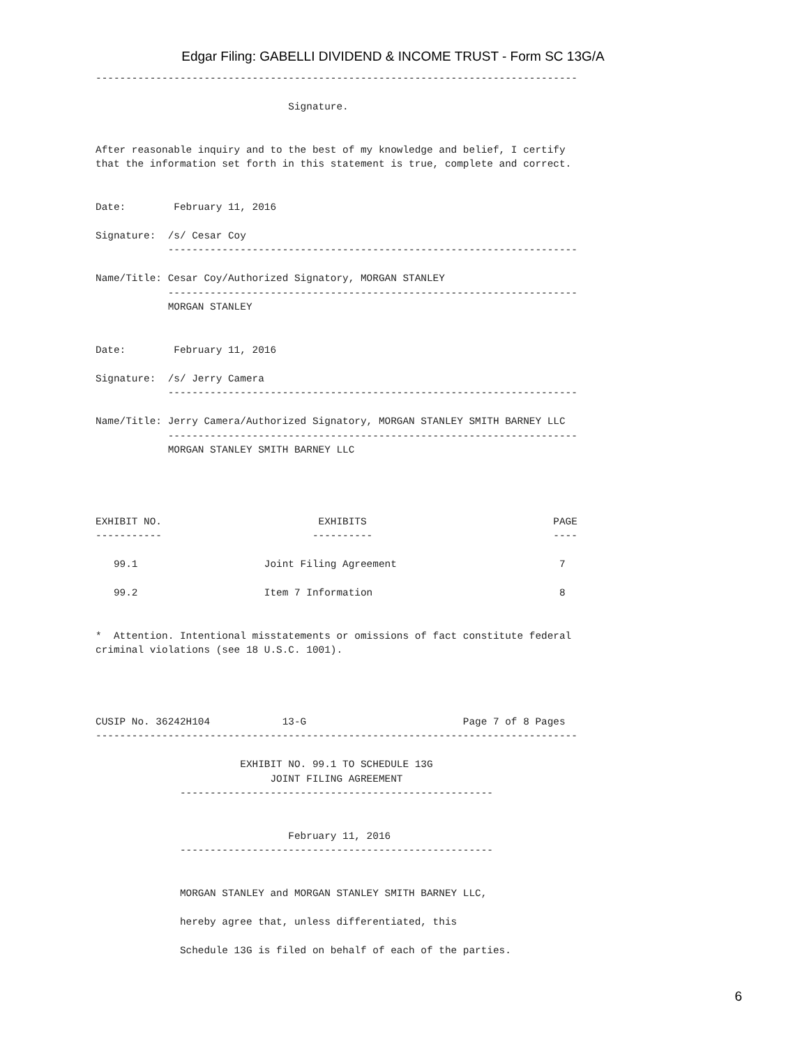Edgar Filing: GABELLI DIVIDEND & INCOME TRUST - Form SC 13G/A
--------------------------------------------------------------------------------

                                Signature.


After reasonable inquiry and to the best of my knowledge and belief, I certify
that the information set forth in this statement is true, complete and correct.


Date:        February 11, 2016

Signature:  /s/ Cesar Coy
            --------------------------------------------------------------------

Name/Title: Cesar Coy/Authorized Signatory, MORGAN STANLEY
            --------------------------------------------------------------------
            MORGAN STANLEY


Date:        February 11, 2016

Signature:  /s/ Jerry Camera
            --------------------------------------------------------------------

Name/Title: Jerry Camera/Authorized Signatory, MORGAN STANLEY SMITH BARNEY LLC
            --------------------------------------------------------------------
            MORGAN STANLEY SMITH BARNEY LLC




EXHIBIT NO.                          EXHIBITS                               PAGE
-----------                         ----------                              ----

   99.1                     Joint Filing Agreement                           7

   99.2                     Item 7 Information                               8


*  Attention. Intentional misstatements or omissions of fact constitute federal
criminal violations (see 18 U.S.C. 1001).




CUSIP No. 36242H104            13-G                          Page 7 of 8 Pages
--------------------------------------------------------------------------------

                        EXHIBIT NO. 99.1 TO SCHEDULE 13G
                             JOINT FILING AGREEMENT
              ----------------------------------------------------


                                February 11, 2016
              ----------------------------------------------------


              MORGAN STANLEY and MORGAN STANLEY SMITH BARNEY LLC,

              hereby agree that, unless differentiated, this

              Schedule 13G is filed on behalf of each of the parties.
6